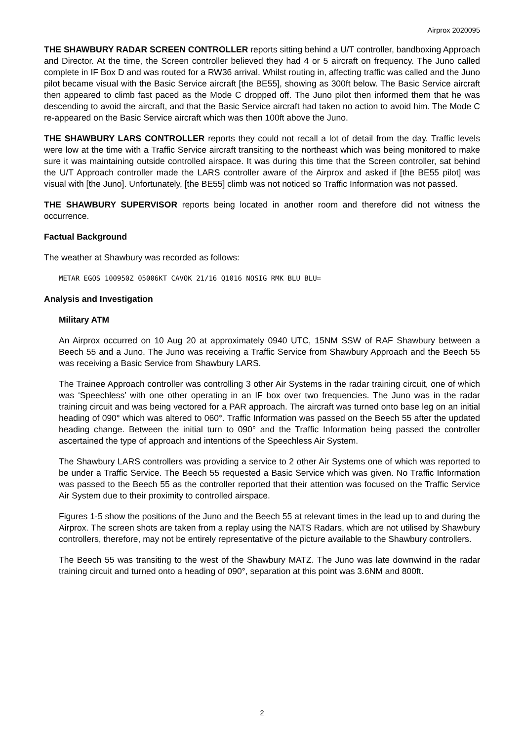Airprox 2020095
THE SHAWBURY RADAR SCREEN CONTROLLER reports sitting behind a U/T controller, bandboxing Approach and Director. At the time, the Screen controller believed they had 4 or 5 aircraft on frequency. The Juno called complete in IF Box D and was routed for a RW36 arrival. Whilst routing in, affecting traffic was called and the Juno pilot became visual with the Basic Service aircraft [the BE55], showing as 300ft below. The Basic Service aircraft then appeared to climb fast paced as the Mode C dropped off. The Juno pilot then informed them that he was descending to avoid the aircraft, and that the Basic Service aircraft had taken no action to avoid him. The Mode C re-appeared on the Basic Service aircraft which was then 100ft above the Juno.
THE SHAWBURY LARS CONTROLLER reports they could not recall a lot of detail from the day. Traffic levels were low at the time with a Traffic Service aircraft transiting to the northeast which was being monitored to make sure it was maintaining outside controlled airspace. It was during this time that the Screen controller, sat behind the U/T Approach controller made the LARS controller aware of the Airprox and asked if [the BE55 pilot] was visual with [the Juno]. Unfortunately, [the BE55] climb was not noticed so Traffic Information was not passed.
THE SHAWBURY SUPERVISOR reports being located in another room and therefore did not witness the occurrence.
Factual Background
The weather at Shawbury was recorded as follows:
METAR EGOS 100950Z 05006KT CAVOK 21/16 Q1016 NOSIG RMK BLU BLU=
Analysis and Investigation
Military ATM
An Airprox occurred on 10 Aug 20 at approximately 0940 UTC, 15NM SSW of RAF Shawbury between a Beech 55 and a Juno. The Juno was receiving a Traffic Service from Shawbury Approach and the Beech 55 was receiving a Basic Service from Shawbury LARS.
The Trainee Approach controller was controlling 3 other Air Systems in the radar training circuit, one of which was ‘Speechless’ with one other operating in an IF box over two frequencies. The Juno was in the radar training circuit and was being vectored for a PAR approach. The aircraft was turned onto base leg on an initial heading of 090° which was altered to 060°. Traffic Information was passed on the Beech 55 after the updated heading change. Between the initial turn to 090° and the Traffic Information being passed the controller ascertained the type of approach and intentions of the Speechless Air System.
The Shawbury LARS controllers was providing a service to 2 other Air Systems one of which was reported to be under a Traffic Service. The Beech 55 requested a Basic Service which was given. No Traffic Information was passed to the Beech 55 as the controller reported that their attention was focused on the Traffic Service Air System due to their proximity to controlled airspace.
Figures 1-5 show the positions of the Juno and the Beech 55 at relevant times in the lead up to and during the Airprox. The screen shots are taken from a replay using the NATS Radars, which are not utilised by Shawbury controllers, therefore, may not be entirely representative of the picture available to the Shawbury controllers.
The Beech 55 was transiting to the west of the Shawbury MATZ. The Juno was late downwind in the radar training circuit and turned onto a heading of 090°, separation at this point was 3.6NM and 800ft.
2